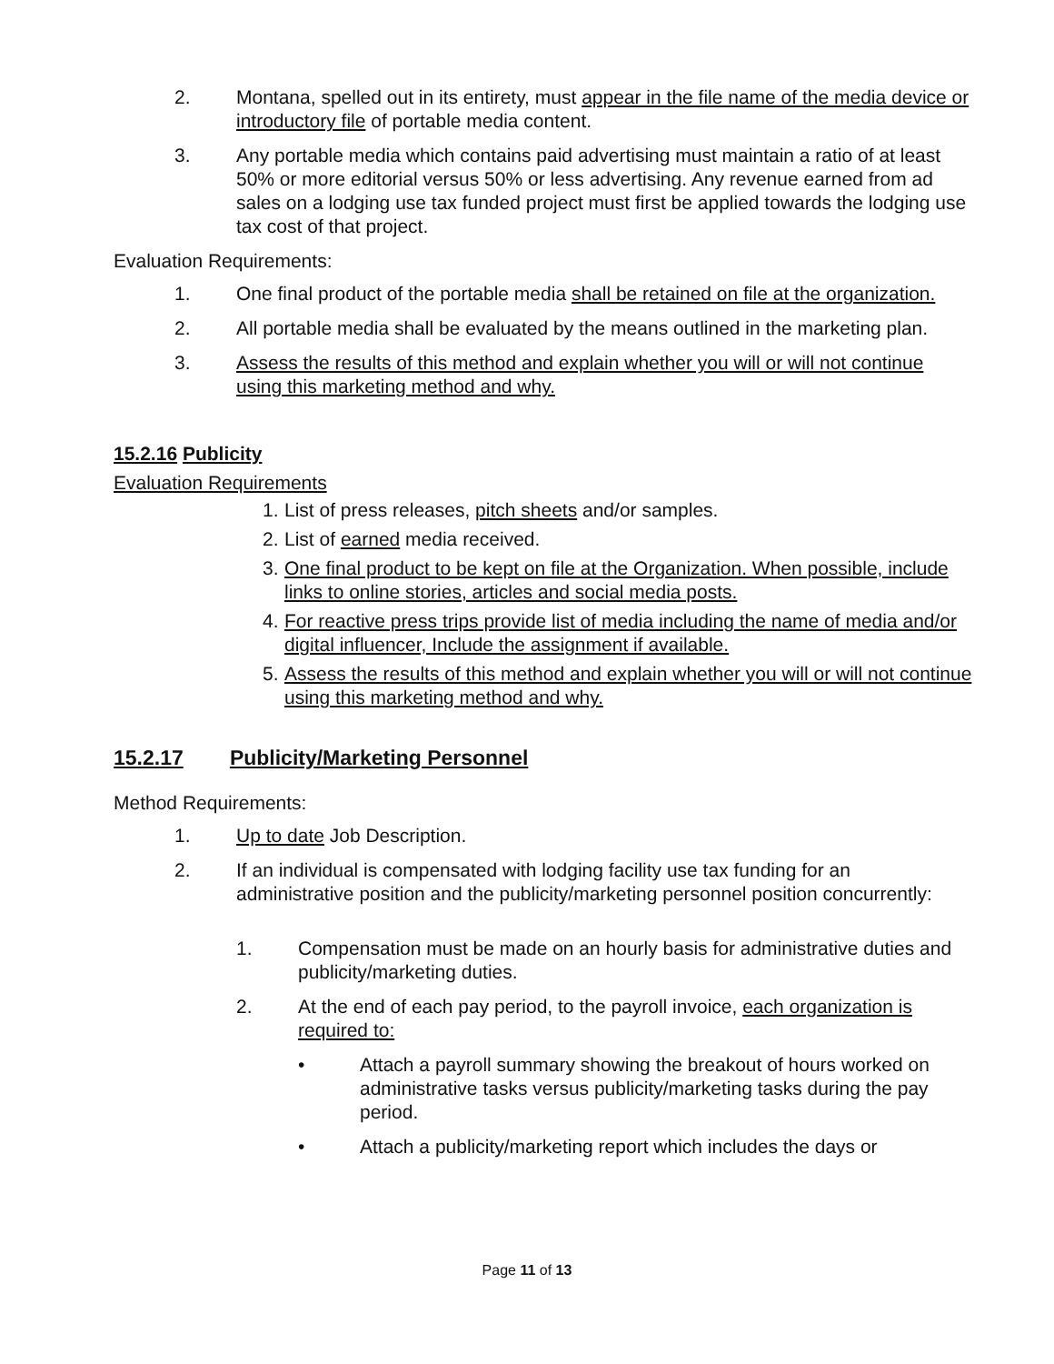2. Montana, spelled out in its entirety, must appear in the file name of the media device or introductory file of portable media content.
3. Any portable media which contains paid advertising must maintain a ratio of at least 50% or more editorial versus 50% or less advertising. Any revenue earned from ad sales on a lodging use tax funded project must first be applied towards the lodging use tax cost of that project.
Evaluation Requirements:
1. One final product of the portable media shall be retained on file at the organization.
2. All portable media shall be evaluated by the means outlined in the marketing plan.
3. Assess the results of this method and explain whether you will or will not continue using this marketing method and why.
15.2.16 Publicity
Evaluation Requirements
1. List of press releases, pitch sheets and/or samples.
2. List of earned media received.
3. One final product to be kept on file at the Organization. When possible, include links to online stories, articles and social media posts.
4. For reactive press trips provide list of media including the name of media and/or digital influencer, Include the assignment if available.
5. Assess the results of this method and explain whether you will or will not continue using this marketing method and why.
15.2.17 Publicity/Marketing Personnel
Method Requirements:
1. Up to date Job Description.
2. If an individual is compensated with lodging facility use tax funding for an administrative position and the publicity/marketing personnel position concurrently:
1. Compensation must be made on an hourly basis for administrative duties and publicity/marketing duties.
2. At the end of each pay period, to the payroll invoice, each organization is required to:
• Attach a payroll summary showing the breakout of hours worked on administrative tasks versus publicity/marketing tasks during the pay period.
• Attach a publicity/marketing report which includes the days or
Page 11 of 13